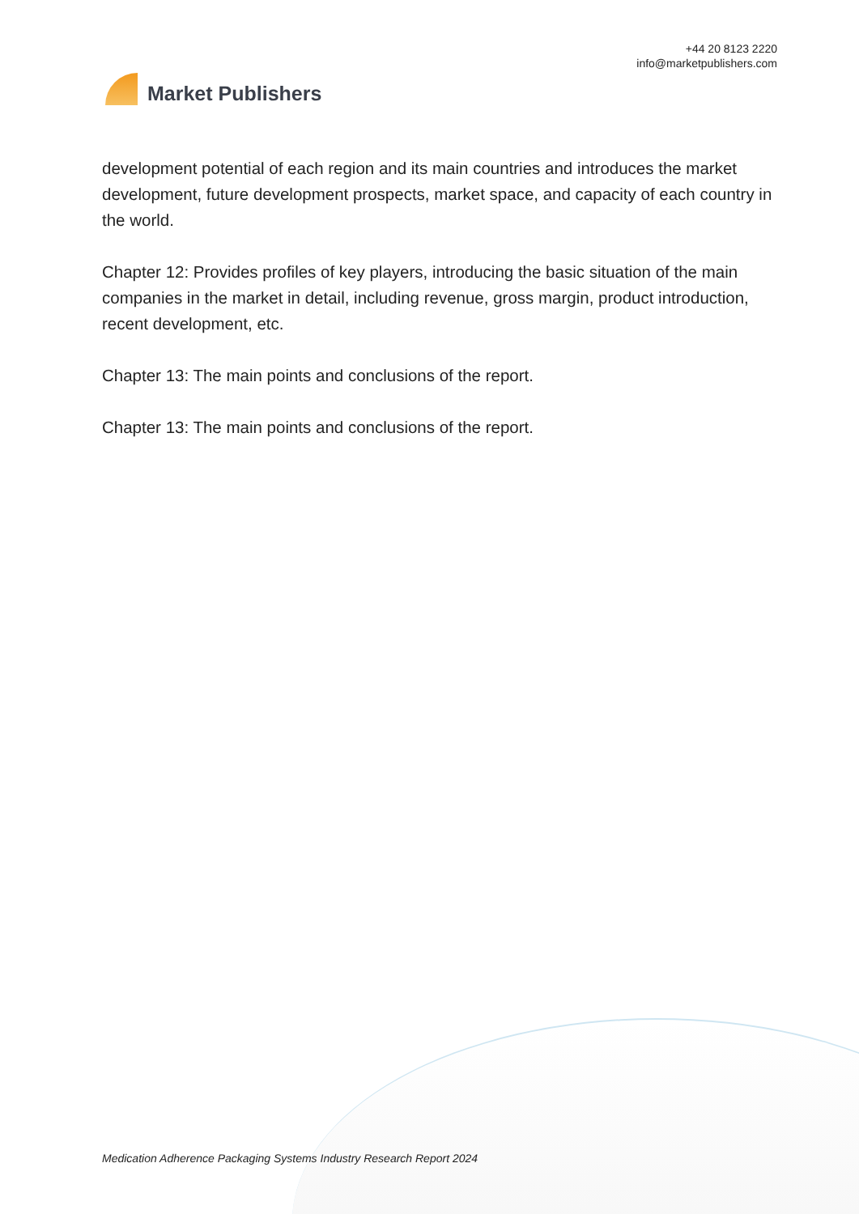Market Publishers
+44 20 8123 2220
info@marketpublishers.com
development potential of each region and its main countries and introduces the market development, future development prospects, market space, and capacity of each country in the world.
Chapter 12: Provides profiles of key players, introducing the basic situation of the main companies in the market in detail, including revenue, gross margin, product introduction, recent development, etc.
Chapter 13: The main points and conclusions of the report.
Chapter 13: The main points and conclusions of the report.
Medication Adherence Packaging Systems Industry Research Report 2024